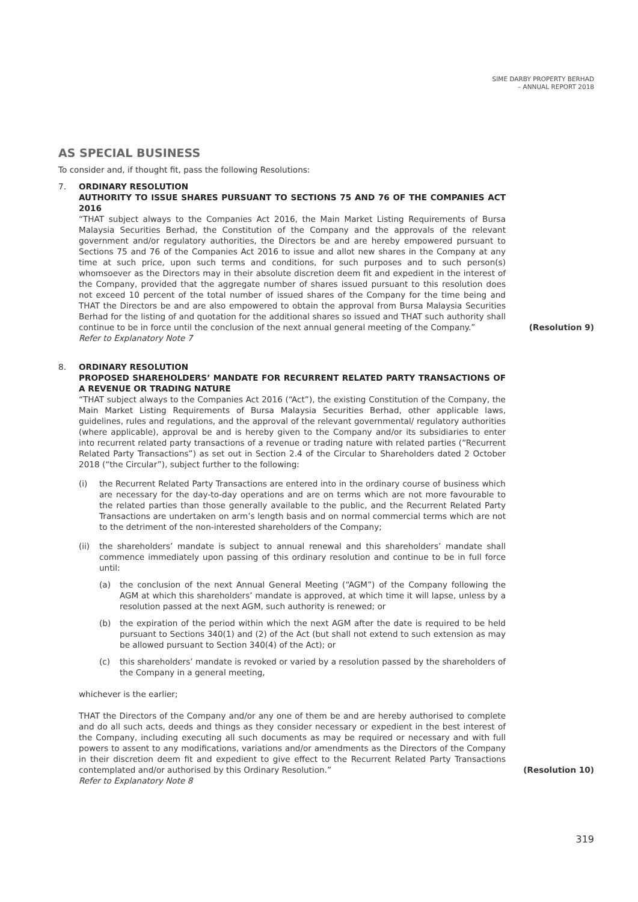SIME DARBY PROPERTY BERHAD
– ANNUAL REPORT 2018
AS SPECIAL BUSINESS
To consider and, if thought fit, pass the following Resolutions:
7. ORDINARY RESOLUTION
AUTHORITY TO ISSUE SHARES PURSUANT TO SECTIONS 75 AND 76 OF THE COMPANIES ACT 2016
“THAT subject always to the Companies Act 2016, the Main Market Listing Requirements of Bursa Malaysia Securities Berhad, the Constitution of the Company and the approvals of the relevant government and/or regulatory authorities, the Directors be and are hereby empowered pursuant to Sections 75 and 76 of the Companies Act 2016 to issue and allot new shares in the Company at any time at such price, upon such terms and conditions, for such purposes and to such person(s) whomsoever as the Directors may in their absolute discretion deem fit and expedient in the interest of the Company, provided that the aggregate number of shares issued pursuant to this resolution does not exceed 10 percent of the total number of issued shares of the Company for the time being and THAT the Directors be and are also empowered to obtain the approval from Bursa Malaysia Securities Berhad for the listing of and quotation for the additional shares so issued and THAT such authority shall continue to be in force until the conclusion of the next annual general meeting of the Company.”
Refer to Explanatory Note 7
(Resolution 9)
8. ORDINARY RESOLUTION
PROPOSED SHAREHOLDERS’ MANDATE FOR RECURRENT RELATED PARTY TRANSACTIONS OF A REVENUE OR TRADING NATURE
“THAT subject always to the Companies Act 2016 (“Act”), the existing Constitution of the Company, the Main Market Listing Requirements of Bursa Malaysia Securities Berhad, other applicable laws, guidelines, rules and regulations, and the approval of the relevant governmental/ regulatory authorities (where applicable), approval be and is hereby given to the Company and/or its subsidiaries to enter into recurrent related party transactions of a revenue or trading nature with related parties (“Recurrent Related Party Transactions”) as set out in Section 2.4 of the Circular to Shareholders dated 2 October 2018 (“the Circular”), subject further to the following:
(i) the Recurrent Related Party Transactions are entered into in the ordinary course of business which are necessary for the day-to-day operations and are on terms which are not more favourable to the related parties than those generally available to the public, and the Recurrent Related Party Transactions are undertaken on arm’s length basis and on normal commercial terms which are not to the detriment of the non-interested shareholders of the Company;
(ii) the shareholders’ mandate is subject to annual renewal and this shareholders’ mandate shall commence immediately upon passing of this ordinary resolution and continue to be in full force until:
(a) the conclusion of the next Annual General Meeting (“AGM”) of the Company following the AGM at which this shareholders’ mandate is approved, at which time it will lapse, unless by a resolution passed at the next AGM, such authority is renewed; or
(b) the expiration of the period within which the next AGM after the date is required to be held pursuant to Sections 340(1) and (2) of the Act (but shall not extend to such extension as may be allowed pursuant to Section 340(4) of the Act); or
(c) this shareholders’ mandate is revoked or varied by a resolution passed by the shareholders of the Company in a general meeting,
whichever is the earlier;
THAT the Directors of the Company and/or any one of them be and are hereby authorised to complete and do all such acts, deeds and things as they consider necessary or expedient in the best interest of the Company, including executing all such documents as may be required or necessary and with full powers to assent to any modifications, variations and/or amendments as the Directors of the Company in their discretion deem fit and expedient to give effect to the Recurrent Related Party Transactions contemplated and/or authorised by this Ordinary Resolution.”
Refer to Explanatory Note 8
(Resolution 10)
319